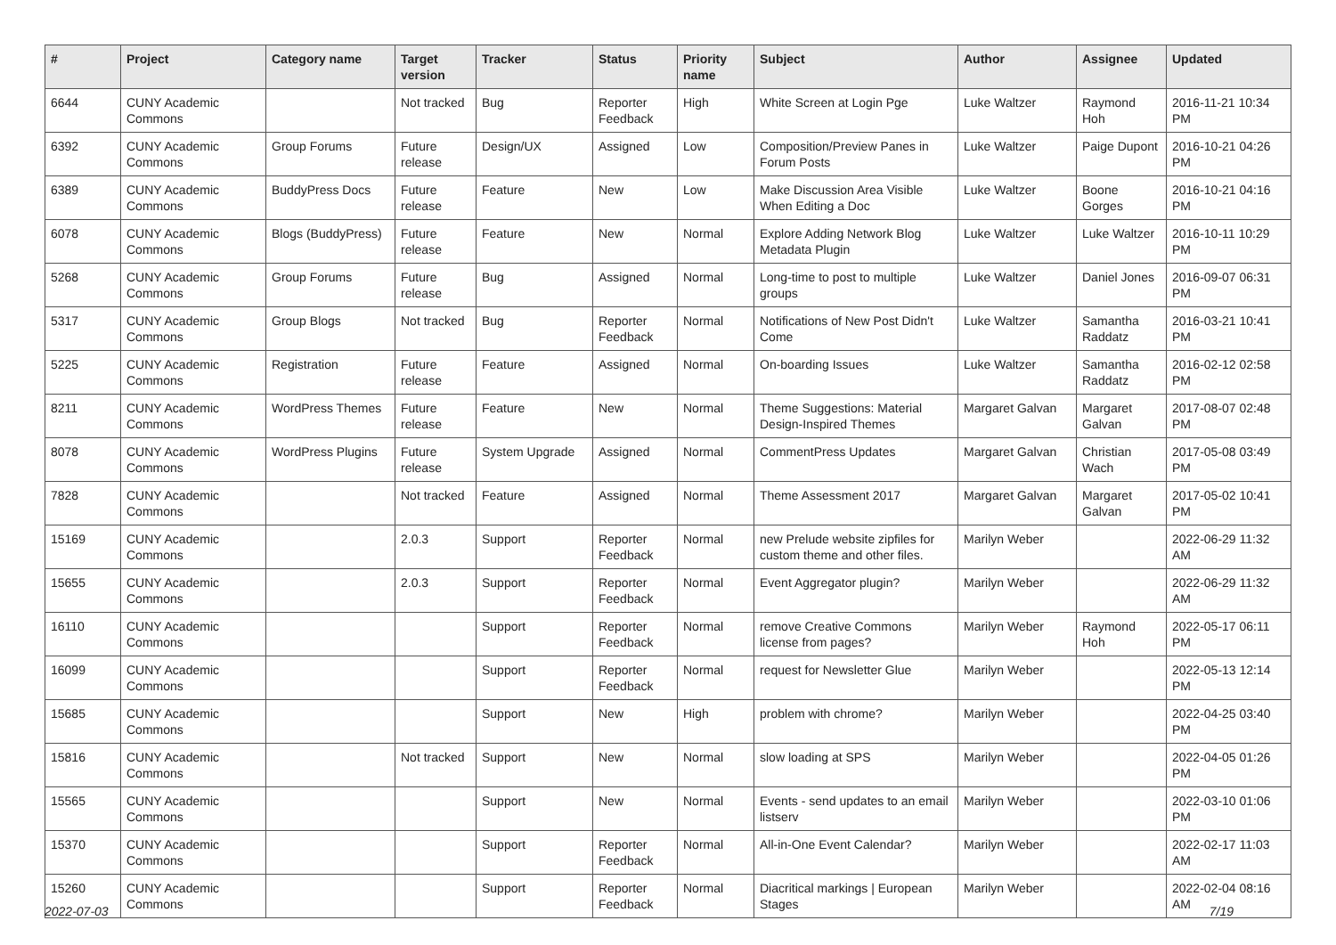| # | Project | Category name | Target version | Tracker | Status | Priority name | Subject | Author | Assignee | Updated |
| --- | --- | --- | --- | --- | --- | --- | --- | --- | --- | --- |
| 6644 | CUNY Academic Commons | | Not tracked | Bug | Reporter Feedback | High | White Screen at Login Pge | Luke Waltzer | Raymond Hoh | 2016-11-21 10:34 PM |
| 6392 | CUNY Academic Commons | Group Forums | Future release | Design/UX | Assigned | Low | Composition/Preview Panes in Forum Posts | Luke Waltzer | Paige Dupont | 2016-10-21 04:26 PM |
| 6389 | CUNY Academic Commons | BuddyPress Docs | Future release | Feature | New | Low | Make Discussion Area Visible When Editing a Doc | Luke Waltzer | Boone Gorges | 2016-10-21 04:16 PM |
| 6078 | CUNY Academic Commons | Blogs (BuddyPress) | Future release | Feature | New | Normal | Explore Adding Network Blog Metadata Plugin | Luke Waltzer | Luke Waltzer | 2016-10-11 10:29 PM |
| 5268 | CUNY Academic Commons | Group Forums | Future release | Bug | Assigned | Normal | Long-time to post to multiple groups | Luke Waltzer | Daniel Jones | 2016-09-07 06:31 PM |
| 5317 | CUNY Academic Commons | Group Blogs | Not tracked | Bug | Reporter Feedback | Normal | Notifications of New Post Didn't Come | Luke Waltzer | Samantha Raddatz | 2016-03-21 10:41 PM |
| 5225 | CUNY Academic Commons | Registration | Future release | Feature | Assigned | Normal | On-boarding Issues | Luke Waltzer | Samantha Raddatz | 2016-02-12 02:58 PM |
| 8211 | CUNY Academic Commons | WordPress Themes | Future release | Feature | New | Normal | Theme Suggestions: Material Design-Inspired Themes | Margaret Galvan | Margaret Galvan | 2017-08-07 02:48 PM |
| 8078 | CUNY Academic Commons | WordPress Plugins | Future release | System Upgrade | Assigned | Normal | CommentPress Updates | Margaret Galvan | Christian Wach | 2017-05-08 03:49 PM |
| 7828 | CUNY Academic Commons | | Not tracked | Feature | Assigned | Normal | Theme Assessment 2017 | Margaret Galvan | Margaret Galvan | 2017-05-02 10:41 PM |
| 15169 | CUNY Academic Commons | | 2.0.3 | Support | Reporter Feedback | Normal | new Prelude website zipfiles for custom theme and other files. | Marilyn Weber | | 2022-06-29 11:32 AM |
| 15655 | CUNY Academic Commons | | 2.0.3 | Support | Reporter Feedback | Normal | Event Aggregator plugin? | Marilyn Weber | | 2022-06-29 11:32 AM |
| 16110 | CUNY Academic Commons | | | Support | Reporter Feedback | Normal | remove Creative Commons license from pages? | Marilyn Weber | Raymond Hoh | 2022-05-17 06:11 PM |
| 16099 | CUNY Academic Commons | | | Support | Reporter Feedback | Normal | request for Newsletter Glue | Marilyn Weber | | 2022-05-13 12:14 PM |
| 15685 | CUNY Academic Commons | | | Support | New | High | problem with chrome? | Marilyn Weber | | 2022-04-25 03:40 PM |
| 15816 | CUNY Academic Commons | | Not tracked | Support | New | Normal | slow loading at SPS | Marilyn Weber | | 2022-04-05 01:26 PM |
| 15565 | CUNY Academic Commons | | | Support | New | Normal | Events - send updates to an email listserv | Marilyn Weber | | 2022-03-10 01:06 PM |
| 15370 | CUNY Academic Commons | | | Support | Reporter Feedback | Normal | All-in-One Event Calendar? | Marilyn Weber | | 2022-02-17 11:03 AM |
| 15260 | CUNY Academic Commons | | | Support | Reporter Feedback | Normal | Diacritical markings / European Stages | Marilyn Weber | | 2022-02-04 08:16 AM |
2022-07-03 7/19